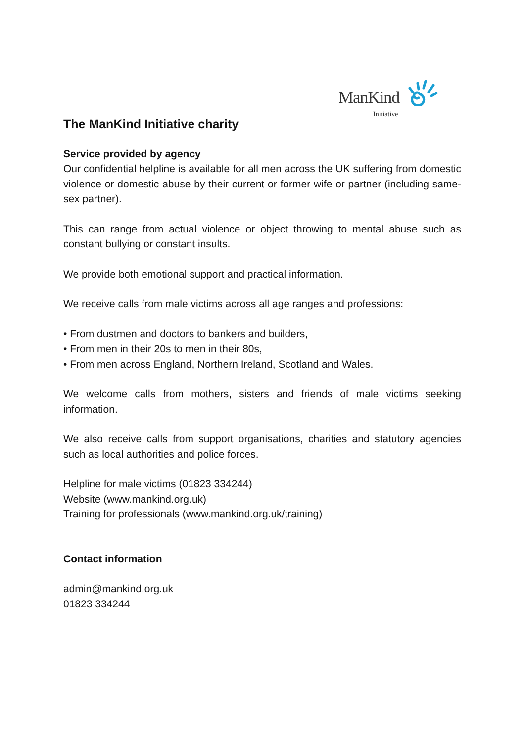ManKind
Initiative
The ManKind Initiative charity
Service provided by agency
Our confidential helpline is available for all men across the UK suffering from domestic violence or domestic abuse by their current or former wife or partner (including same-sex partner).
This can range from actual violence or object throwing to mental abuse such as constant bullying or constant insults.
We provide both emotional support and practical information.
We receive calls from male victims across all age ranges and professions:
• From dustmen and doctors to bankers and builders,
• From men in their 20s to men in their 80s,
• From men across England, Northern Ireland, Scotland and Wales.
We welcome calls from mothers, sisters and friends of male victims seeking information.
We also receive calls from support organisations, charities and statutory agencies such as local authorities and police forces.
Helpline for male victims (01823 334244)
Website (www.mankind.org.uk)
Training for professionals (www.mankind.org.uk/training)
Contact information
admin@mankind.org.uk
01823 334244